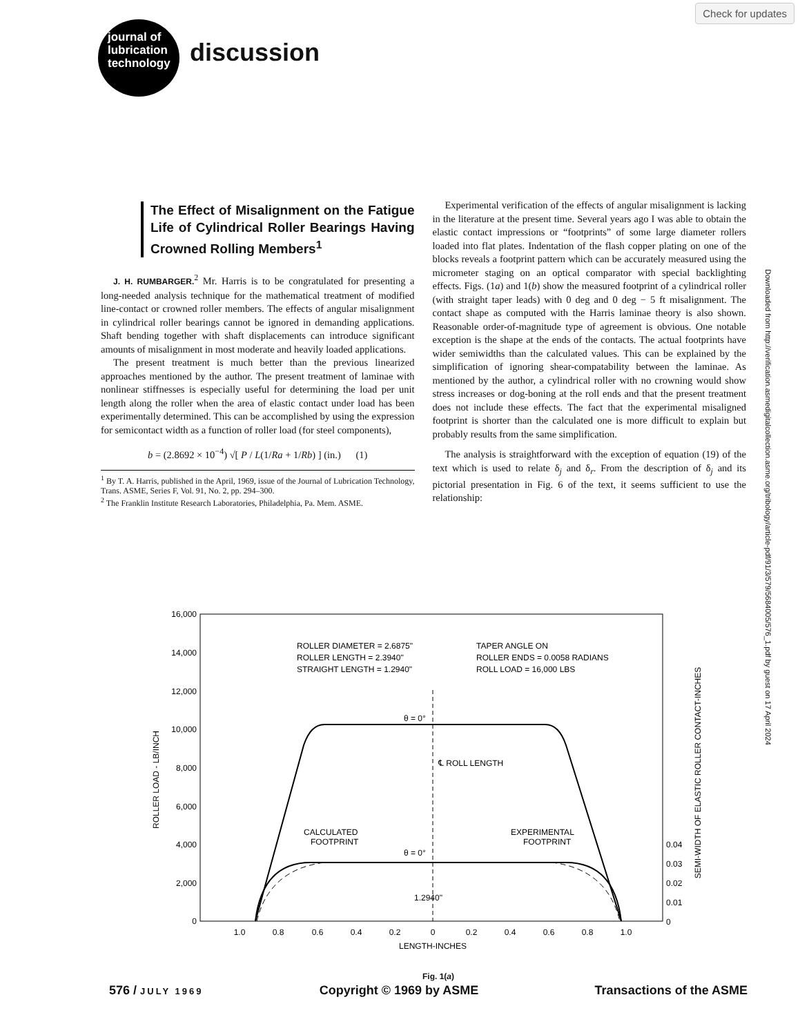Check for updates
journal of
lubrication
technology
discussion
Downloaded from http://verification.asmedigitalcollection.asme.org/tribology/article-pdf/91/3/579/5684005/576_1.pdf by guest on 17 April 2024
The Effect of Misalignment on the Fatigue Life of Cylindrical Roller Bearings Having Crowned Rolling Members<sup>1</sup>
J. H. RUMBARGER.<sup>2</sup> Mr. Harris is to be congratulated for presenting a long-needed analysis technique for the mathematical treatment of modified line-contact or crowned roller members. The effects of angular misalignment in cylindrical roller bearings cannot be ignored in demanding applications. Shaft bending together with shaft displacements can introduce significant amounts of misalignment in most moderate and heavily loaded applications.
The present treatment is much better than the previous linearized approaches mentioned by the author. The present treatment of laminae with nonlinear stiffnesses is especially useful for determining the load per unit length along the roller when the area of elastic contact under load has been experimentally determined. This can be accomplished by using the expression for semicontact width as a function of roller load (for steel components),
b = (2.8692 × 10<sup>−4</sup>) √[ P / L(1/Ra + 1/Rb) ] (in.) (1)
<sup>1</sup> By T. A. Harris, published in the April, 1969, issue of the Journal of Lubrication Technology, Trans. ASME, Series F, Vol. 91, No. 2, pp. 294–300.
<sup>2</sup> The Franklin Institute Research Laboratories, Philadelphia, Pa. Mem. ASME.
Experimental verification of the effects of angular misalignment is lacking in the literature at the present time. Several years ago I was able to obtain the elastic contact impressions or “footprints” of some large diameter rollers loaded into flat plates. Indentation of the flash copper plating on one of the blocks reveals a footprint pattern which can be accurately measured using the micrometer staging on an optical comparator with special backlighting effects. Figs. (1a) and 1(b) show the measured footprint of a cylindrical roller (with straight taper leads) with 0 deg and 0 deg − 5 ft misalignment. The contact shape as computed with the Harris laminae theory is also shown. Reasonable order-of-magnitude type of agreement is obvious. One notable exception is the shape at the ends of the contacts. The actual footprints have wider semiwidths than the calculated values. This can be explained by the simplification of ignoring shear-compatability between the laminae. As mentioned by the author, a cylindrical roller with no crowning would show stress increases or dog-boning at the roll ends and that the present treatment does not include these effects. The fact that the experimental misaligned footprint is shorter than the calculated one is more difficult to explain but probably results from the same simplification.
The analysis is straightforward with the exception of equation (19) of the text which is used to relate δ<sub>j</sub> and δ<sub>r</sub>. From the description of δ<sub>j</sub> and its pictorial presentation in Fig. 6 of the text, it seems sufficient to use the relationship:
16,000
14,000
12,000
10,000
8,000
6,000
4,000
2,000
0
ROLLER LOAD - LB/INCH
ROLLER DIAMETER = 2.6875"
ROLLER LENGTH = 2.3940"
STRAIGHT LENGTH = 1.2940"
TAPER ANGLE ON
ROLLER ENDS = 0.0058 RADIANS
ROLL LOAD = 16,000 LBS
θ = 0°
θ = 0°
℄ ROLL LENGTH
CALCULATED
FOOTPRINT
EXPERIMENTAL
FOOTPRINT
1.2940"
1.0
0.8
0.6
0.4
0.2
0
0.2
0.4
0.6
0.8
1.0
LENGTH-INCHES
0.04
0.03
0.02
0.01
0
SEMI-WIDTH OF ELASTIC ROLLER CONTACT-INCHES
Fig. 1(a)
576 / JULY 1969 Copyright © 1969 by ASME Transactions of the ASME